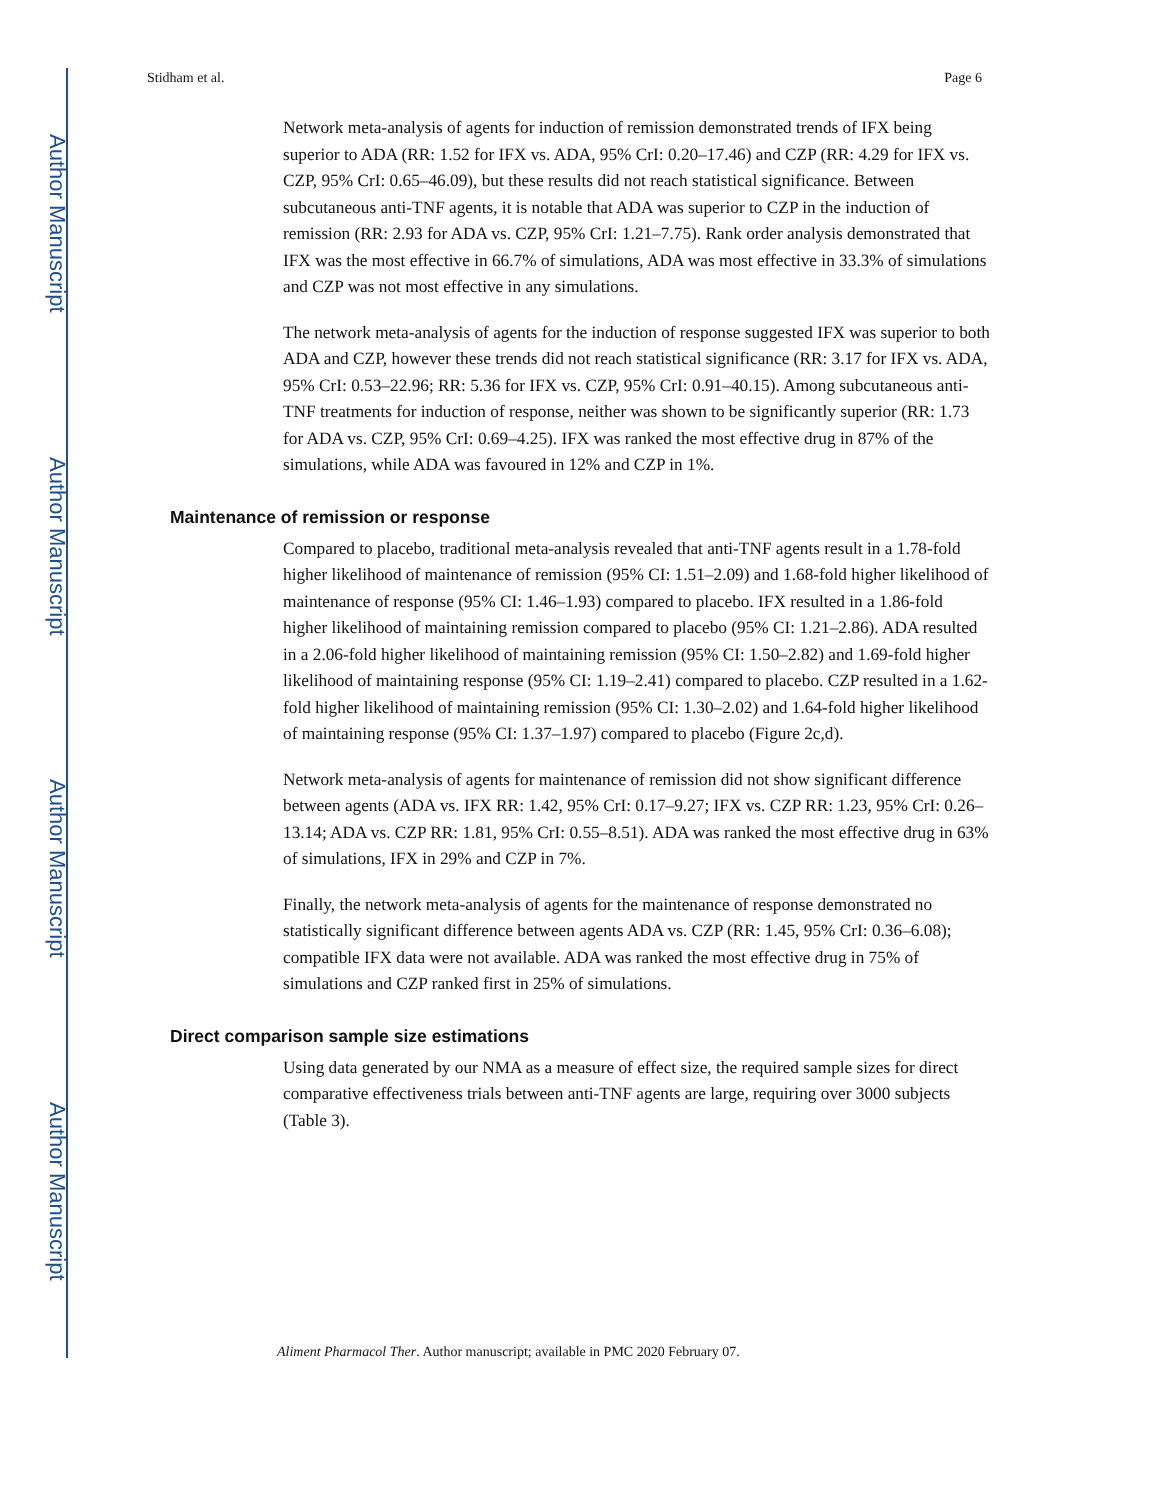Author Manuscript
Author Manuscript
Author Manuscript
Author Manuscript
Stidham et al. Page 6
Network meta-analysis of agents for induction of remission demonstrated trends of IFX being superior to ADA (RR: 1.52 for IFX vs. ADA, 95% CrI: 0.20–17.46) and CZP (RR: 4.29 for IFX vs. CZP, 95% CrI: 0.65–46.09), but these results did not reach statistical significance. Between subcutaneous anti-TNF agents, it is notable that ADA was superior to CZP in the induction of remission (RR: 2.93 for ADA vs. CZP, 95% CrI: 1.21–7.75). Rank order analysis demonstrated that IFX was the most effective in 66.7% of simulations, ADA was most effective in 33.3% of simulations and CZP was not most effective in any simulations.
The network meta-analysis of agents for the induction of response suggested IFX was superior to both ADA and CZP, however these trends did not reach statistical significance (RR: 3.17 for IFX vs. ADA, 95% CrI: 0.53–22.96; RR: 5.36 for IFX vs. CZP, 95% CrI: 0.91–40.15). Among subcutaneous anti-TNF treatments for induction of response, neither was shown to be significantly superior (RR: 1.73 for ADA vs. CZP, 95% CrI: 0.69–4.25). IFX was ranked the most effective drug in 87% of the simulations, while ADA was favoured in 12% and CZP in 1%.
Maintenance of remission or response
Compared to placebo, traditional meta-analysis revealed that anti-TNF agents result in a 1.78-fold higher likelihood of maintenance of remission (95% CI: 1.51–2.09) and 1.68-fold higher likelihood of maintenance of response (95% CI: 1.46–1.93) compared to placebo. IFX resulted in a 1.86-fold higher likelihood of maintaining remission compared to placebo (95% CI: 1.21–2.86). ADA resulted in a 2.06-fold higher likelihood of maintaining remission (95% CI: 1.50–2.82) and 1.69-fold higher likelihood of maintaining response (95% CI: 1.19–2.41) compared to placebo. CZP resulted in a 1.62-fold higher likelihood of maintaining remission (95% CI: 1.30–2.02) and 1.64-fold higher likelihood of maintaining response (95% CI: 1.37–1.97) compared to placebo (Figure 2c,d).
Network meta-analysis of agents for maintenance of remission did not show significant difference between agents (ADA vs. IFX RR: 1.42, 95% CrI: 0.17–9.27; IFX vs. CZP RR: 1.23, 95% CrI: 0.26–13.14; ADA vs. CZP RR: 1.81, 95% CrI: 0.55–8.51). ADA was ranked the most effective drug in 63% of simulations, IFX in 29% and CZP in 7%.
Finally, the network meta-analysis of agents for the maintenance of response demonstrated no statistically significant difference between agents ADA vs. CZP (RR: 1.45, 95% CrI: 0.36–6.08); compatible IFX data were not available. ADA was ranked the most effective drug in 75% of simulations and CZP ranked first in 25% of simulations.
Direct comparison sample size estimations
Using data generated by our NMA as a measure of effect size, the required sample sizes for direct comparative effectiveness trials between anti-TNF agents are large, requiring over 3000 subjects (Table 3).
Aliment Pharmacol Ther. Author manuscript; available in PMC 2020 February 07.